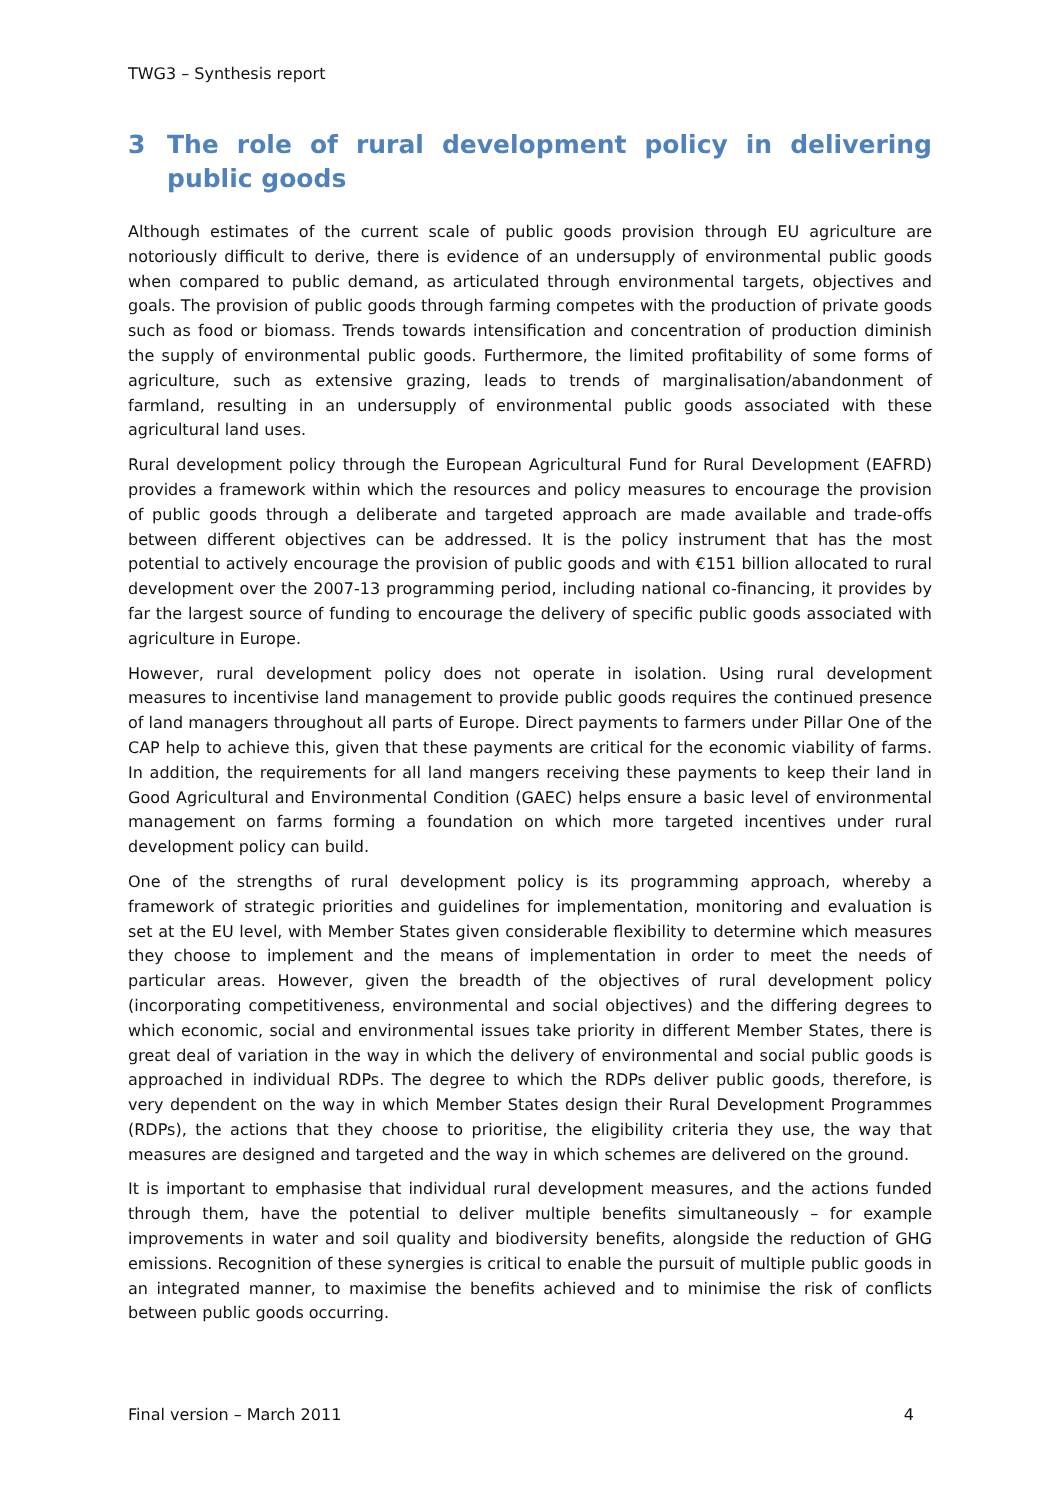TWG3 – Synthesis report
3 The role of rural development policy in delivering public goods
Although estimates of the current scale of public goods provision through EU agriculture are notoriously difficult to derive, there is evidence of an undersupply of environmental public goods when compared to public demand, as articulated through environmental targets, objectives and goals. The provision of public goods through farming competes with the production of private goods such as food or biomass. Trends towards intensification and concentration of production diminish the supply of environmental public goods. Furthermore, the limited profitability of some forms of agriculture, such as extensive grazing, leads to trends of marginalisation/abandonment of farmland, resulting in an undersupply of environmental public goods associated with these agricultural land uses.
Rural development policy through the European Agricultural Fund for Rural Development (EAFRD) provides a framework within which the resources and policy measures to encourage the provision of public goods through a deliberate and targeted approach are made available and trade-offs between different objectives can be addressed. It is the policy instrument that has the most potential to actively encourage the provision of public goods and with €151 billion allocated to rural development over the 2007-13 programming period, including national co-financing, it provides by far the largest source of funding to encourage the delivery of specific public goods associated with agriculture in Europe.
However, rural development policy does not operate in isolation. Using rural development measures to incentivise land management to provide public goods requires the continued presence of land managers throughout all parts of Europe. Direct payments to farmers under Pillar One of the CAP help to achieve this, given that these payments are critical for the economic viability of farms. In addition, the requirements for all land mangers receiving these payments to keep their land in Good Agricultural and Environmental Condition (GAEC) helps ensure a basic level of environmental management on farms forming a foundation on which more targeted incentives under rural development policy can build.
One of the strengths of rural development policy is its programming approach, whereby a framework of strategic priorities and guidelines for implementation, monitoring and evaluation is set at the EU level, with Member States given considerable flexibility to determine which measures they choose to implement and the means of implementation in order to meet the needs of particular areas. However, given the breadth of the objectives of rural development policy (incorporating competitiveness, environmental and social objectives) and the differing degrees to which economic, social and environmental issues take priority in different Member States, there is great deal of variation in the way in which the delivery of environmental and social public goods is approached in individual RDPs. The degree to which the RDPs deliver public goods, therefore, is very dependent on the way in which Member States design their Rural Development Programmes (RDPs), the actions that they choose to prioritise, the eligibility criteria they use, the way that measures are designed and targeted and the way in which schemes are delivered on the ground.
It is important to emphasise that individual rural development measures, and the actions funded through them, have the potential to deliver multiple benefits simultaneously – for example improvements in water and soil quality and biodiversity benefits, alongside the reduction of GHG emissions. Recognition of these synergies is critical to enable the pursuit of multiple public goods in an integrated manner, to maximise the benefits achieved and to minimise the risk of conflicts between public goods occurring.
Final version – March 2011 4